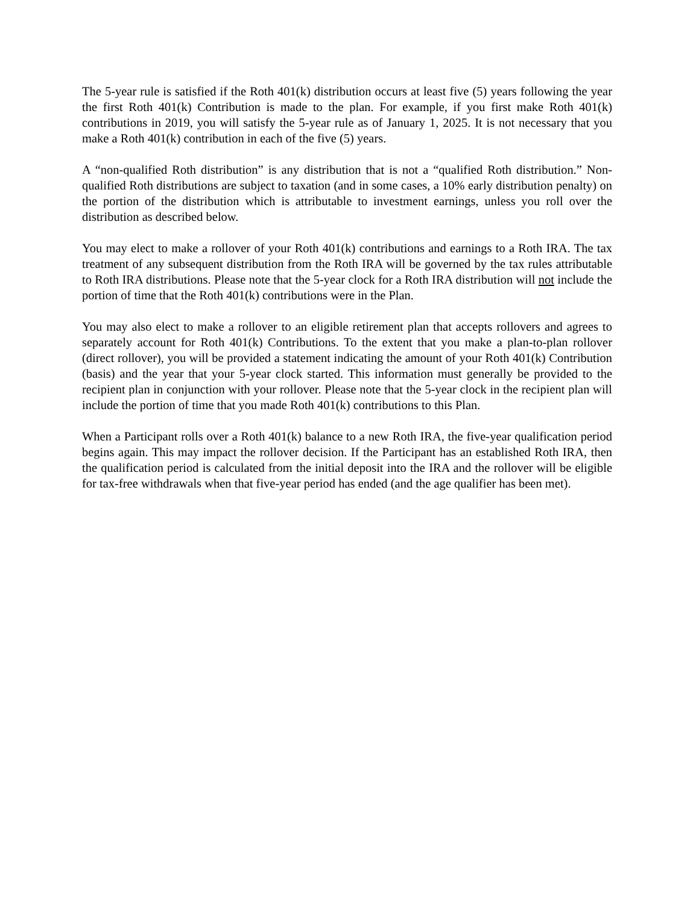The 5-year rule is satisfied if the Roth 401(k) distribution occurs at least five (5) years following the year the first Roth 401(k) Contribution is made to the plan. For example, if you first make Roth 401(k) contributions in 2019, you will satisfy the 5-year rule as of January 1, 2025. It is not necessary that you make a Roth 401(k) contribution in each of the five (5) years.
A “non-qualified Roth distribution” is any distribution that is not a “qualified Roth distribution.” Non-qualified Roth distributions are subject to taxation (and in some cases, a 10% early distribution penalty) on the portion of the distribution which is attributable to investment earnings, unless you roll over the distribution as described below.
You may elect to make a rollover of your Roth 401(k) contributions and earnings to a Roth IRA. The tax treatment of any subsequent distribution from the Roth IRA will be governed by the tax rules attributable to Roth IRA distributions. Please note that the 5-year clock for a Roth IRA distribution will not include the portion of time that the Roth 401(k) contributions were in the Plan.
You may also elect to make a rollover to an eligible retirement plan that accepts rollovers and agrees to separately account for Roth 401(k) Contributions. To the extent that you make a plan-to-plan rollover (direct rollover), you will be provided a statement indicating the amount of your Roth 401(k) Contribution (basis) and the year that your 5-year clock started. This information must generally be provided to the recipient plan in conjunction with your rollover. Please note that the 5-year clock in the recipient plan will include the portion of time that you made Roth 401(k) contributions to this Plan.
When a Participant rolls over a Roth 401(k) balance to a new Roth IRA, the five-year qualification period begins again. This may impact the rollover decision. If the Participant has an established Roth IRA, then the qualification period is calculated from the initial deposit into the IRA and the rollover will be eligible for tax-free withdrawals when that five-year period has ended (and the age qualifier has been met).